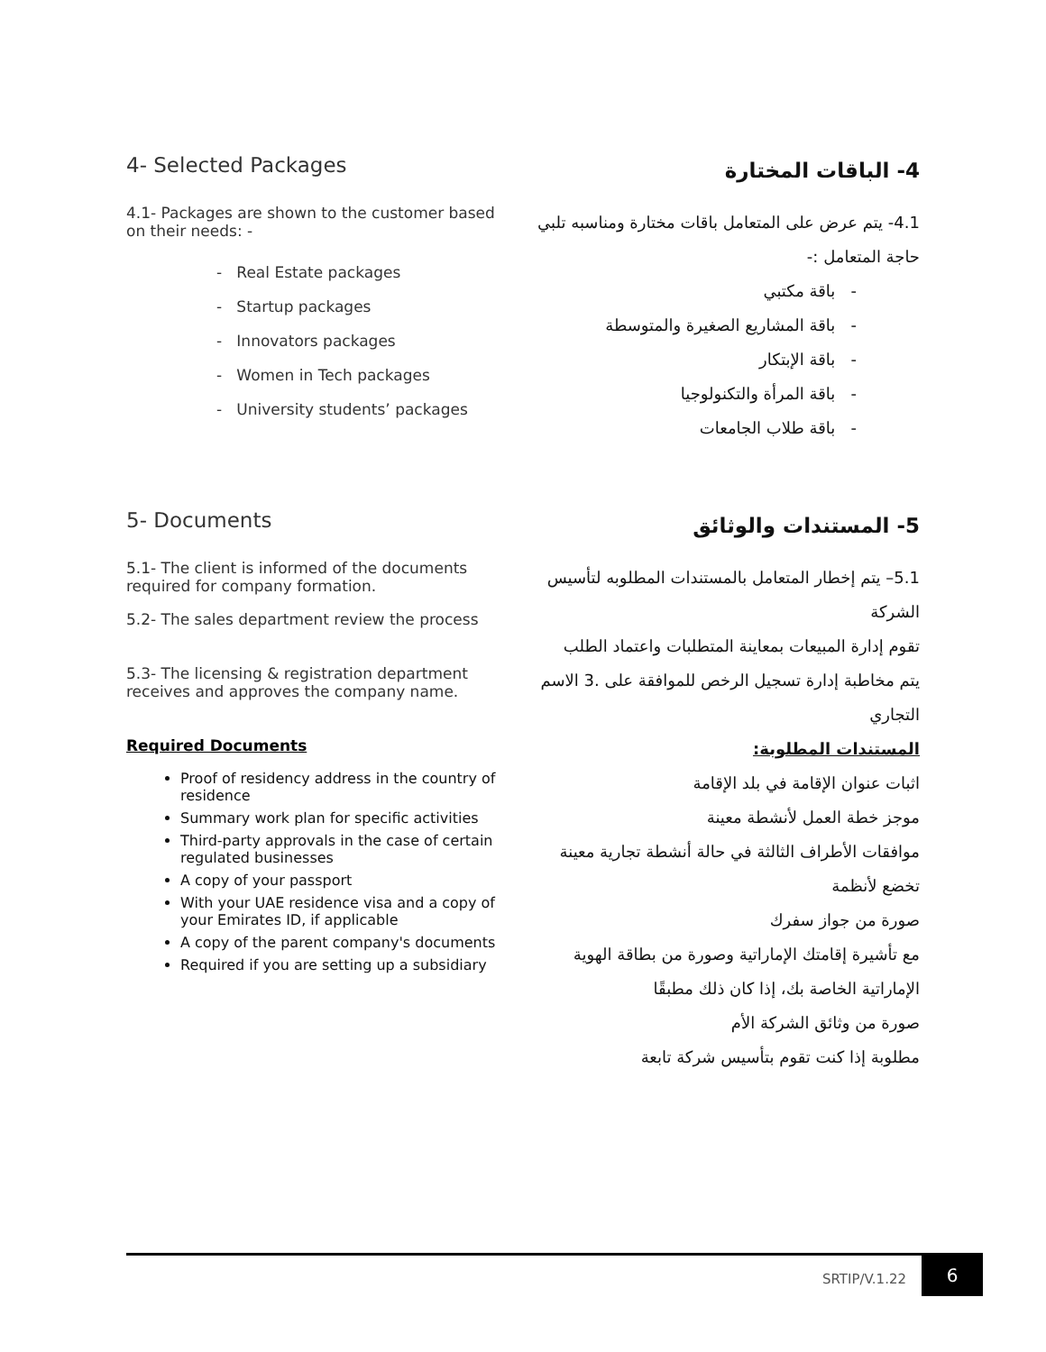4- Selected Packages
4.1- Packages are shown to the customer based on their needs: -
- Real Estate packages
- Startup packages
- Innovators packages
- Women in Tech packages
- University students’ packages
4- الباقات المختارة
4.1- يتم عرض على المتعامل باقات مختارة ومناسبه تلبي حاجة المتعامل :-
- باقة مكتبي
- باقة المشاريع الصغيرة والمتوسطة
- باقة الإبتكار
- باقة المرأة والتكنولوجيا
- باقة طلاب الجامعات
5- Documents
5.1- The client is informed of the documents required for company formation.
5.2- The sales department review the process
5.3- The licensing & registration department receives and approves the company name.
Required Documents
Proof of residency address in the country of residence
Summary work plan for specific activities
Third-party approvals in the case of certain regulated businesses
A copy of your passport
With your UAE residence visa and a copy of your Emirates ID, if applicable
A copy of the parent company's documents
Required if you are setting up a subsidiary
5- المستندات والوثائق
5.1– يتم إخطار المتعامل بالمستندات المطلوبه لتأسيس الشركة
تقوم إدارة المبيعات بمعاينة المتطلبات واعتماد الطلب
يتم مخاطبة إدارة تسجيل الرخص للموافقة على .3 الاسم التجاري
المستندات المطلوبة:
اثبات عنوان الإقامة في بلد الإقامة
موجز خطة العمل لأنشطة معينة
موافقات الأطراف الثالثة في حالة أنشطة تجارية معينة تخضع لأنظمة
صورة من جواز سفرك
مع تأشيرة إقامتك الإماراتية وصورة من بطاقة الهوية الإماراتية الخاصة بك، إذا كان ذلك مطبقًا
صورة من وثائق الشركة الأم
مطلوبة إذا كنت تقوم بتأسيس شركة تابعة
SRTIP/V.1.22
6